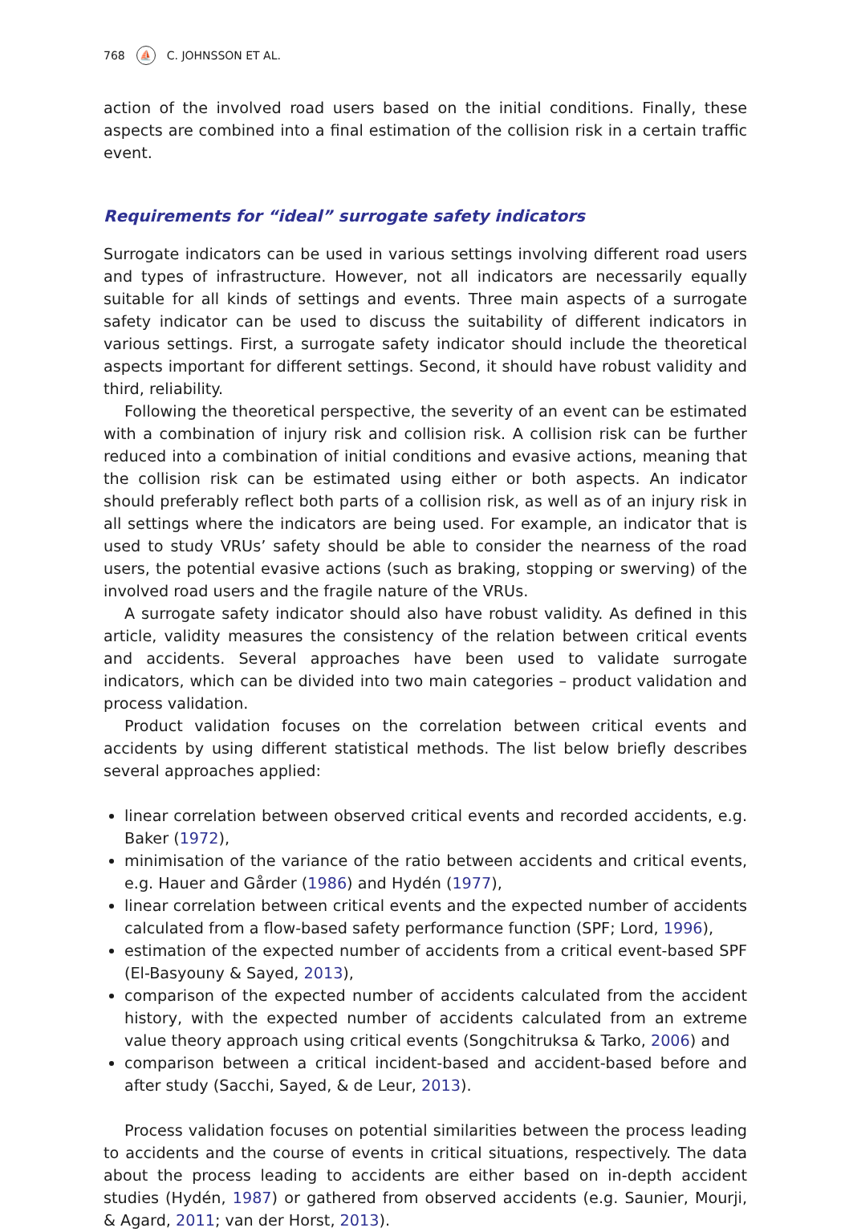768 ⛵ C. JOHNSSON ET AL.
action of the involved road users based on the initial conditions. Finally, these aspects are combined into a final estimation of the collision risk in a certain traffic event.
Requirements for “ideal” surrogate safety indicators
Surrogate indicators can be used in various settings involving different road users and types of infrastructure. However, not all indicators are necessarily equally suitable for all kinds of settings and events. Three main aspects of a surrogate safety indicator can be used to discuss the suitability of different indicators in various settings. First, a surrogate safety indicator should include the theoretical aspects important for different settings. Second, it should have robust validity and third, reliability.
Following the theoretical perspective, the severity of an event can be estimated with a combination of injury risk and collision risk. A collision risk can be further reduced into a combination of initial conditions and evasive actions, meaning that the collision risk can be estimated using either or both aspects. An indicator should preferably reflect both parts of a collision risk, as well as of an injury risk in all settings where the indicators are being used. For example, an indicator that is used to study VRUs’ safety should be able to consider the nearness of the road users, the potential evasive actions (such as braking, stopping or swerving) of the involved road users and the fragile nature of the VRUs.
A surrogate safety indicator should also have robust validity. As defined in this article, validity measures the consistency of the relation between critical events and accidents. Several approaches have been used to validate surrogate indicators, which can be divided into two main categories – product validation and process validation.
Product validation focuses on the correlation between critical events and accidents by using different statistical methods. The list below briefly describes several approaches applied:
linear correlation between observed critical events and recorded accidents, e.g. Baker (1972),
minimisation of the variance of the ratio between accidents and critical events, e.g. Hauer and Gårder (1986) and Hydén (1977),
linear correlation between critical events and the expected number of accidents calculated from a flow-based safety performance function (SPF; Lord, 1996),
estimation of the expected number of accidents from a critical event-based SPF (El-Basyouny & Sayed, 2013),
comparison of the expected number of accidents calculated from the accident history, with the expected number of accidents calculated from an extreme value theory approach using critical events (Songchitruksa & Tarko, 2006) and
comparison between a critical incident-based and accident-based before and after study (Sacchi, Sayed, & de Leur, 2013).
Process validation focuses on potential similarities between the process leading to accidents and the course of events in critical situations, respectively. The data about the process leading to accidents are either based on in-depth accident studies (Hydén, 1987) or gathered from observed accidents (e.g. Saunier, Mourji, & Agard, 2011; van der Horst, 2013).